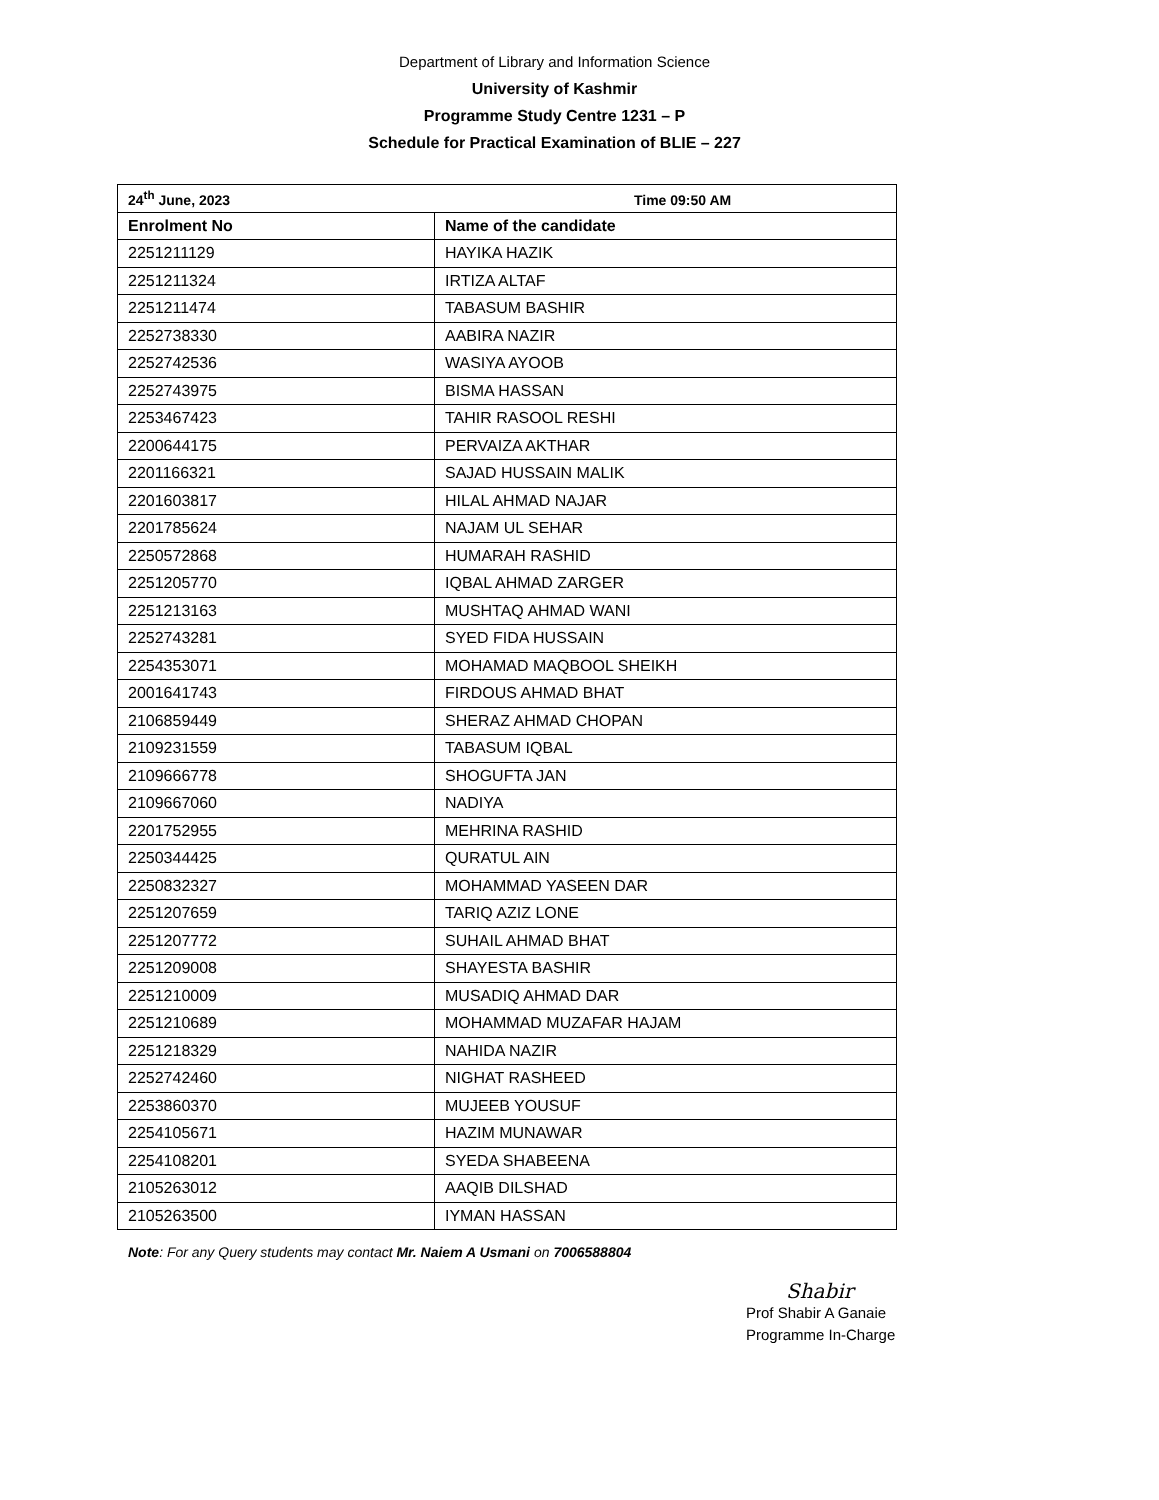Department of Library and Information Science
University of Kashmir
Programme Study Centre 1231 – P
Schedule for Practical Examination of BLIE – 227
| 24<sup>th</sup> June, 2023 Time 09:50 AM | |
| --- | --- |
| Enrolment No | Name of the candidate |
| 2251211129 | HAYIKA HAZIK |
| 2251211324 | IRTIZA ALTAF |
| 2251211474 | TABASUM BASHIR |
| 2252738330 | AABIRA NAZIR |
| 2252742536 | WASIYA AYOOB |
| 2252743975 | BISMA HASSAN |
| 2253467423 | TAHIR RASOOL RESHI |
| 2200644175 | PERVAIZA AKTHAR |
| 2201166321 | SAJAD HUSSAIN MALIK |
| 2201603817 | HILAL AHMAD NAJAR |
| 2201785624 | NAJAM UL SEHAR |
| 2250572868 | HUMARAH RASHID |
| 2251205770 | IQBAL AHMAD ZARGER |
| 2251213163 | MUSHTAQ AHMAD WANI |
| 2252743281 | SYED FIDA HUSSAIN |
| 2254353071 | MOHAMAD MAQBOOL SHEIKH |
| 2001641743 | FIRDOUS AHMAD BHAT |
| 2106859449 | SHERAZ AHMAD CHOPAN |
| 2109231559 | TABASUM IQBAL |
| 2109666778 | SHOGUFTA JAN |
| 2109667060 | NADIYA |
| 2201752955 | MEHRINA RASHID |
| 2250344425 | QURATUL AIN |
| 2250832327 | MOHAMMAD YASEEN DAR |
| 2251207659 | TARIQ AZIZ LONE |
| 2251207772 | SUHAIL AHMAD BHAT |
| 2251209008 | SHAYESTA BASHIR |
| 2251210009 | MUSADIQ AHMAD DAR |
| 2251210689 | MOHAMMAD MUZAFAR HAJAM |
| 2251218329 | NAHIDA NAZIR |
| 2252742460 | NIGHAT RASHEED |
| 2253860370 | MUJEEB YOUSUF |
| 2254105671 | HAZIM MUNAWAR |
| 2254108201 | SYEDA SHABEENA |
| 2105263012 | AAQIB DILSHAD |
| 2105263500 | IYMAN HASSAN |
Note: For any Query students may contact Mr. Naiem A Usmani on 7006588804
Shabir
Prof Shabir A Ganaie
Programme In-Charge